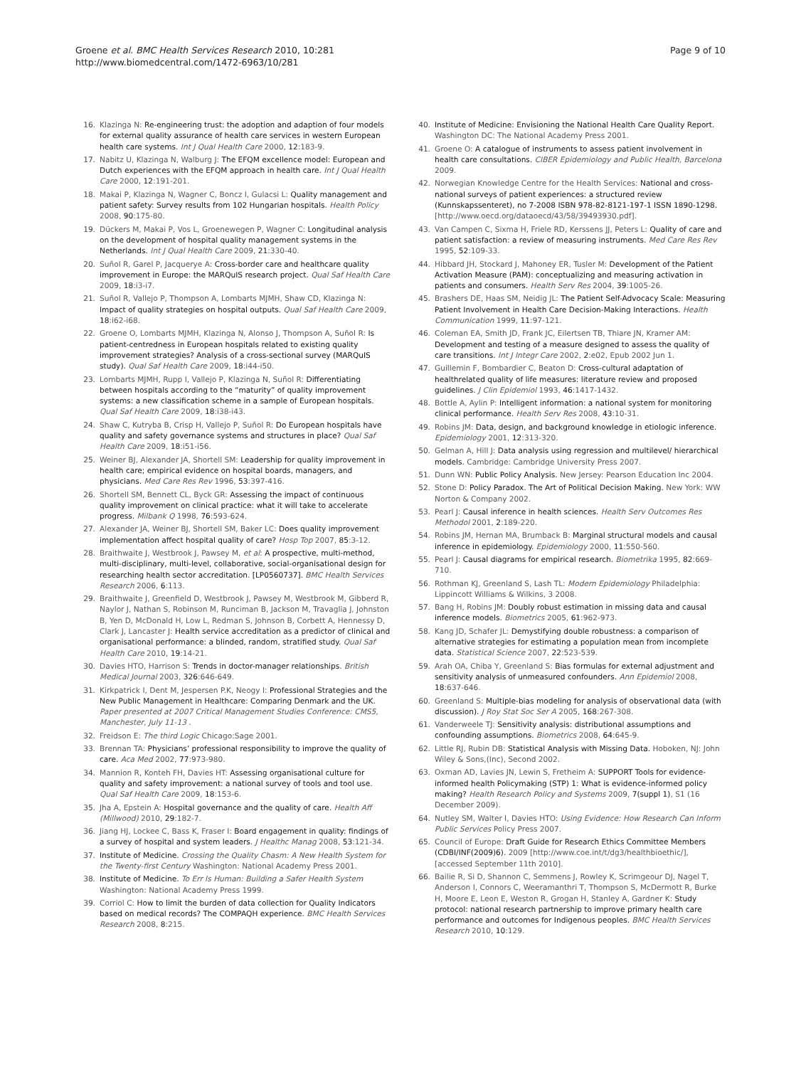Groene et al. BMC Health Services Research 2010, 10:281
http://www.biomedcentral.com/1472-6963/10/281
Page 9 of 10
16. Klazinga N: Re-engineering trust: the adoption and adaption of four models for external quality assurance of health care services in western European health care systems. Int J Qual Health Care 2000, 12:183-9.
17. Nabitz U, Klazinga N, Walburg J: The EFQM excellence model: European and Dutch experiences with the EFQM approach in health care. Int J Qual Health Care 2000, 12:191-201.
18. Makai P, Klazinga N, Wagner C, Boncz I, Gulacsi L: Quality management and patient safety: Survey results from 102 Hungarian hospitals. Health Policy 2008, 90:175-80.
19. Dückers M, Makai P, Vos L, Groenewegen P, Wagner C: Longitudinal analysis on the development of hospital quality management systems in the Netherlands. Int J Qual Health Care 2009, 21:330-40.
20. Suñol R, Garel P, Jacquerye A: Cross-border care and healthcare quality improvement in Europe: the MARQuIS research project. Qual Saf Health Care 2009, 18:i3-i7.
21. Suñol R, Vallejo P, Thompson A, Lombarts MJMH, Shaw CD, Klazinga N: Impact of quality strategies on hospital outputs. Qual Saf Health Care 2009, 18:i62-i68.
22. Groene O, Lombarts MJMH, Klazinga N, Alonso J, Thompson A, Suñol R: Is patient-centredness in European hospitals related to existing quality improvement strategies? Analysis of a cross-sectional survey (MARQuIS study). Qual Saf Health Care 2009, 18:i44-i50.
23. Lombarts MJMH, Rupp I, Vallejo P, Klazinga N, Suñol R: Differentiating between hospitals according to the “maturity” of quality improvement systems: a new classification scheme in a sample of European hospitals. Qual Saf Health Care 2009, 18:i38-i43.
24. Shaw C, Kutryba B, Crisp H, Vallejo P, Suñol R: Do European hospitals have quality and safety governance systems and structures in place? Qual Saf Health Care 2009, 18:i51-i56.
25. Weiner BJ, Alexander JA, Shortell SM: Leadership for quality improvement in health care; empirical evidence on hospital boards, managers, and physicians. Med Care Res Rev 1996, 53:397-416.
26. Shortell SM, Bennett CL, Byck GR: Assessing the impact of continuous quality improvement on clinical practice: what it will take to accelerate progress. Milbank Q 1998, 76:593-624.
27. Alexander JA, Weiner BJ, Shortell SM, Baker LC: Does quality improvement implementation affect hospital quality of care? Hosp Top 2007, 85:3-12.
28. Braithwaite J, Westbrook J, Pawsey M, et al: A prospective, multi-method, multi-disciplinary, multi-level, collaborative, social-organisational design for researching health sector accreditation. [LP0560737]. BMC Health Services Research 2006, 6:113.
29. Braithwaite J, Greenfield D, Westbrook J, Pawsey M, Westbrook M, Gibberd R, Naylor J, Nathan S, Robinson M, Runciman B, Jackson M, Travaglia J, Johnston B, Yen D, McDonald H, Low L, Redman S, Johnson B, Corbett A, Hennessy D, Clark J, Lancaster J: Health service accreditation as a predictor of clinical and organisational performance: a blinded, random, stratified study. Qual Saf Health Care 2010, 19:14-21.
30. Davies HTO, Harrison S: Trends in doctor-manager relationships. British Medical Journal 2003, 326:646-649.
31. Kirkpatrick I, Dent M, Jespersen P.K, Neogy I: Professional Strategies and the New Public Management in Healthcare: Comparing Denmark and the UK. Paper presented at 2007 Critical Management Studies Conference: CMS5, Manchester, July 11-13 .
32. Freidson E: The third Logic Chicago:Sage 2001.
33. Brennan TA: Physicians’ professional responsibility to improve the quality of care. Aca Med 2002, 77:973-980.
34. Mannion R, Konteh FH, Davies HT: Assessing organisational culture for quality and safety improvement: a national survey of tools and tool use. Qual Saf Health Care 2009, 18:153-6.
35. Jha A, Epstein A: Hospital governance and the quality of care. Health Aff (Millwood) 2010, 29:182-7.
36. Jiang HJ, Lockee C, Bass K, Fraser I: Board engagement in quality: findings of a survey of hospital and system leaders. J Healthc Manag 2008, 53:121-34.
37. Institute of Medicine. Crossing the Quality Chasm: A New Health System for the Twenty-first Century Washington: National Academy Press 2001.
38. Institute of Medicine. To Err Is Human: Building a Safer Health System Washington: National Academy Press 1999.
39. Corriol C: How to limit the burden of data collection for Quality Indicators based on medical records? The COMPAQH experience. BMC Health Services Research 2008, 8:215.
40. Institute of Medicine: Envisioning the National Health Care Quality Report. Washington DC: The National Academy Press 2001.
41. Groene O: A catalogue of instruments to assess patient involvement in health care consultations. CIBER Epidemiology and Public Health, Barcelona 2009.
42. Norwegian Knowledge Centre for the Health Services: National and cross-national surveys of patient experiences: a structured review (Kunnskapssenteret), no 7-2008 ISBN 978-82-8121-197-1 ISSN 1890-1298. [http://www.oecd.org/dataoecd/43/58/39493930.pdf].
43. Van Campen C, Sixma H, Friele RD, Kerssens JJ, Peters L: Quality of care and patient satisfaction: a review of measuring instruments. Med Care Res Rev 1995, 52:109-33.
44. Hibbard JH, Stockard J, Mahoney ER, Tusler M: Development of the Patient Activation Measure (PAM): conceptualizing and measuring activation in patients and consumers. Health Serv Res 2004, 39:1005-26.
45. Brashers DE, Haas SM, Neidig JL: The Patient Self-Advocacy Scale: Measuring Patient Involvement in Health Care Decision-Making Interactions. Health Communication 1999, 11:97-121.
46. Coleman EA, Smith JD, Frank JC, Eilertsen TB, Thiare JN, Kramer AM: Development and testing of a measure designed to assess the quality of care transitions. Int J Integr Care 2002, 2:e02, Epub 2002 Jun 1.
47. Guillemin F, Bombardier C, Beaton D: Cross-cultural adaptation of healthrelated quality of life measures: literature review and proposed guidelines. J Clin Epidemiol 1993, 46:1417-1432.
48. Bottle A, Aylin P: Intelligent information: a national system for monitoring clinical performance. Health Serv Res 2008, 43:10-31.
49. Robins JM: Data, design, and background knowledge in etiologic inference. Epidemiology 2001, 12:313-320.
50. Gelman A, Hill J: Data analysis using regression and multilevel/ hierarchical models. Cambridge: Cambridge University Press 2007.
51. Dunn WN: Public Policy Analysis. New Jersey: Pearson Education Inc 2004.
52. Stone D: Policy Paradox. The Art of Political Decision Making. New York: WW Norton & Company 2002.
53. Pearl J: Causal inference in health sciences. Health Serv Outcomes Res Methodol 2001, 2:189-220.
54. Robins JM, Hernan MA, Brumback B: Marginal structural models and causal inference in epidemiology. Epidemiology 2000, 11:550-560.
55. Pearl J: Causal diagrams for empirical research. Biometrika 1995, 82:669-710.
56. Rothman KJ, Greenland S, Lash TL: Modern Epidemiology Philadelphia: Lippincott Williams & Wilkins, 3 2008.
57. Bang H, Robins JM: Doubly robust estimation in missing data and causal inference models. Biometrics 2005, 61:962-973.
58. Kang JD, Schafer JL: Demystifying double robustness: a comparison of alternative strategies for estimating a population mean from incomplete data. Statistical Science 2007, 22:523-539.
59. Arah OA, Chiba Y, Greenland S: Bias formulas for external adjustment and sensitivity analysis of unmeasured confounders. Ann Epidemiol 2008, 18:637-646.
60. Greenland S: Multiple-bias modeling for analysis of observational data (with discussion). J Roy Stat Soc Ser A 2005, 168:267-308.
61. Vanderweele TJ: Sensitivity analysis: distributional assumptions and confounding assumptions. Biometrics 2008, 64:645-9.
62. Little RJ, Rubin DB: Statistical Analysis with Missing Data. Hoboken, NJ: John Wiley & Sons,(Inc), Second 2002.
63. Oxman AD, Lavies JN, Lewin S, Fretheim A: SUPPORT Tools for evidence-informed health Policymaking (STP) 1: What is evidence-informed policy making? Health Research Policy and Systems 2009, 7(suppl 1), S1 (16 December 2009).
64. Nutley SM, Walter I, Davies HTO: Using Evidence: How Research Can Inform Public Services Policy Press 2007.
65. Council of Europe: Draft Guide for Research Ethics Committee Members (CDBI/INF(2009)6). 2009 [http://www.coe.int/t/dg3/healthbioethic/], [accessed September 11th 2010].
66. Bailie R, Si D, Shannon C, Semmens J, Rowley K, Scrimgeour DJ, Nagel T, Anderson I, Connors C, Weeramanthri T, Thompson S, McDermott R, Burke H, Moore E, Leon E, Weston R, Grogan H, Stanley A, Gardner K: Study protocol: national research partnership to improve primary health care performance and outcomes for Indigenous peoples. BMC Health Services Research 2010, 10:129.